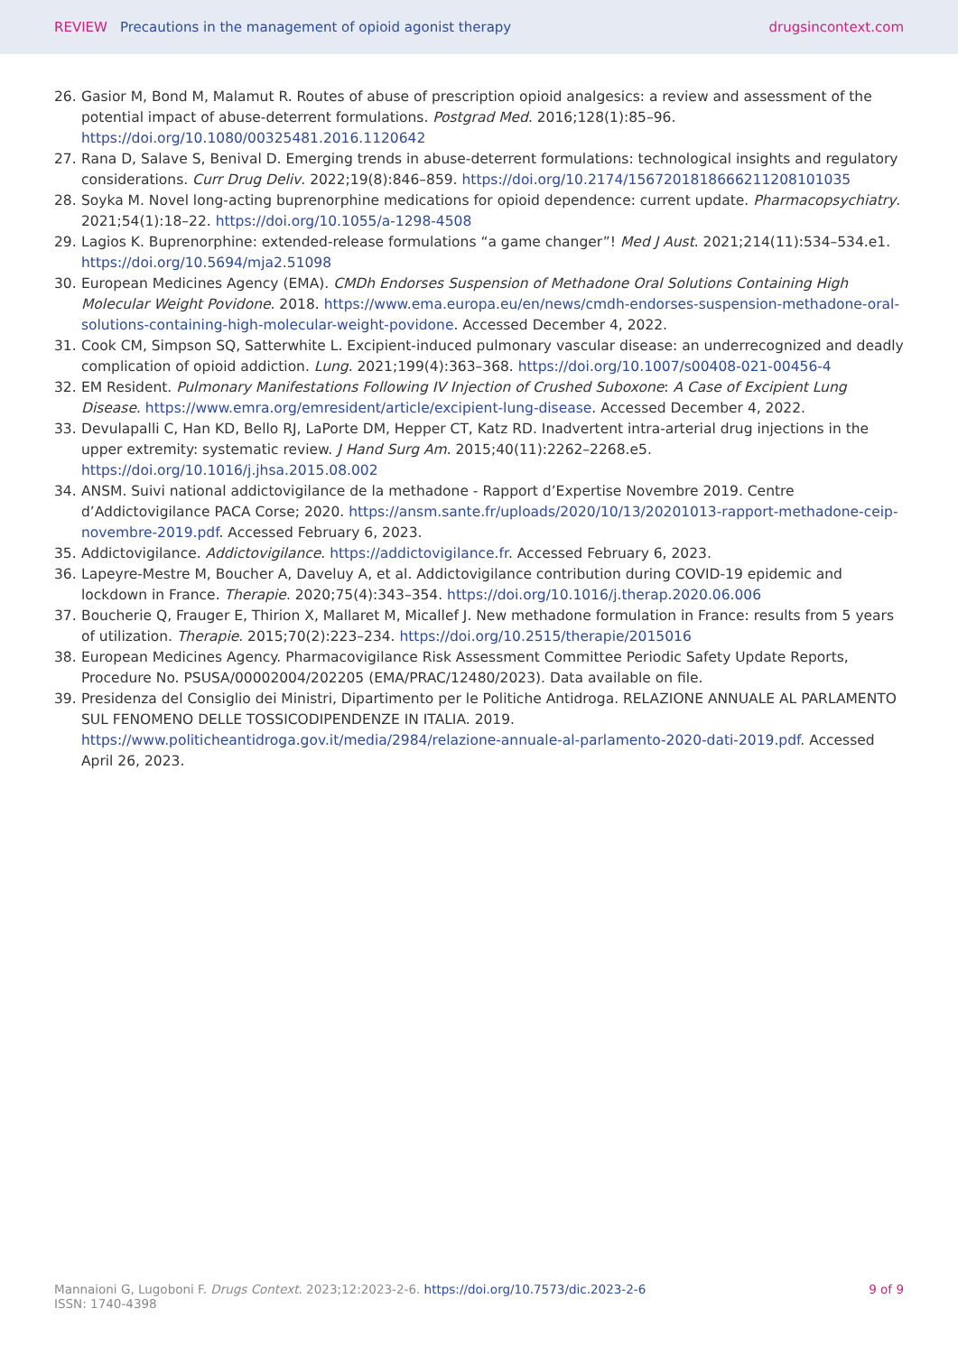REVIEW Precautions in the management of opioid agonist therapy drugsincontext.com
26. Gasior M, Bond M, Malamut R. Routes of abuse of prescription opioid analgesics: a review and assessment of the potential impact of abuse-deterrent formulations. Postgrad Med. 2016;128(1):85–96. https://doi.org/10.1080/00325481.2016.1120642
27. Rana D, Salave S, Benival D. Emerging trends in abuse-deterrent formulations: technological insights and regulatory considerations. Curr Drug Deliv. 2022;19(8):846–859. https://doi.org/10.2174/1567201818666211208101035
28. Soyka M. Novel long-acting buprenorphine medications for opioid dependence: current update. Pharmacopsychiatry. 2021;54(1):18–22. https://doi.org/10.1055/a-1298-4508
29. Lagios K. Buprenorphine: extended-release formulations “a game changer”! Med J Aust. 2021;214(11):534–534.e1. https://doi.org/10.5694/mja2.51098
30. European Medicines Agency (EMA). CMDh Endorses Suspension of Methadone Oral Solutions Containing High Molecular Weight Povidone. 2018. https://www.ema.europa.eu/en/news/cmdh-endorses-suspension-methadone-oral-solutions-containing-high-molecular-weight-povidone. Accessed December 4, 2022.
31. Cook CM, Simpson SQ, Satterwhite L. Excipient-induced pulmonary vascular disease: an underrecognized and deadly complication of opioid addiction. Lung. 2021;199(4):363–368. https://doi.org/10.1007/s00408-021-00456-4
32. EM Resident. Pulmonary Manifestations Following IV Injection of Crushed Suboxone: A Case of Excipient Lung Disease. https://www.emra.org/emresident/article/excipient-lung-disease. Accessed December 4, 2022.
33. Devulapalli C, Han KD, Bello RJ, LaPorte DM, Hepper CT, Katz RD. Inadvertent intra-arterial drug injections in the upper extremity: systematic review. J Hand Surg Am. 2015;40(11):2262–2268.e5. https://doi.org/10.1016/j.jhsa.2015.08.002
34. ANSM. Suivi national addictovigilance de la methadone - Rapport d’Expertise Novembre 2019. Centre d’Addictovigilance PACA Corse; 2020. https://ansm.sante.fr/uploads/2020/10/13/20201013-rapport-methadone-ceip-novembre-2019.pdf. Accessed February 6, 2023.
35. Addictovigilance. Addictovigilance. https://addictovigilance.fr. Accessed February 6, 2023.
36. Lapeyre-Mestre M, Boucher A, Daveluy A, et al. Addictovigilance contribution during COVID-19 epidemic and lockdown in France. Therapie. 2020;75(4):343–354. https://doi.org/10.1016/j.therap.2020.06.006
37. Boucherie Q, Frauger E, Thirion X, Mallaret M, Micallef J. New methadone formulation in France: results from 5 years of utilization. Therapie. 2015;70(2):223–234. https://doi.org/10.2515/therapie/2015016
38. European Medicines Agency. Pharmacovigilance Risk Assessment Committee Periodic Safety Update Reports, Procedure No. PSUSA/00002004/202205 (EMA/PRAC/12480/2023). Data available on file.
39. Presidenza del Consiglio dei Ministri, Dipartimento per le Politiche Antidroga. RELAZIONE ANNUALE AL PARLAMENTO SUL FENOMENO DELLE TOSSICODIPENDENZE IN ITALIA. 2019. https://www.politicheantidroga.gov.it/media/2984/relazione-annuale-al-parlamento-2020-dati-2019.pdf. Accessed April 26, 2023.
Mannaioni G, Lugoboni F. Drugs Context. 2023;12:2023-2-6. https://doi.org/10.7573/dic.2023-2-6
ISSN: 1740-4398
9 of 9